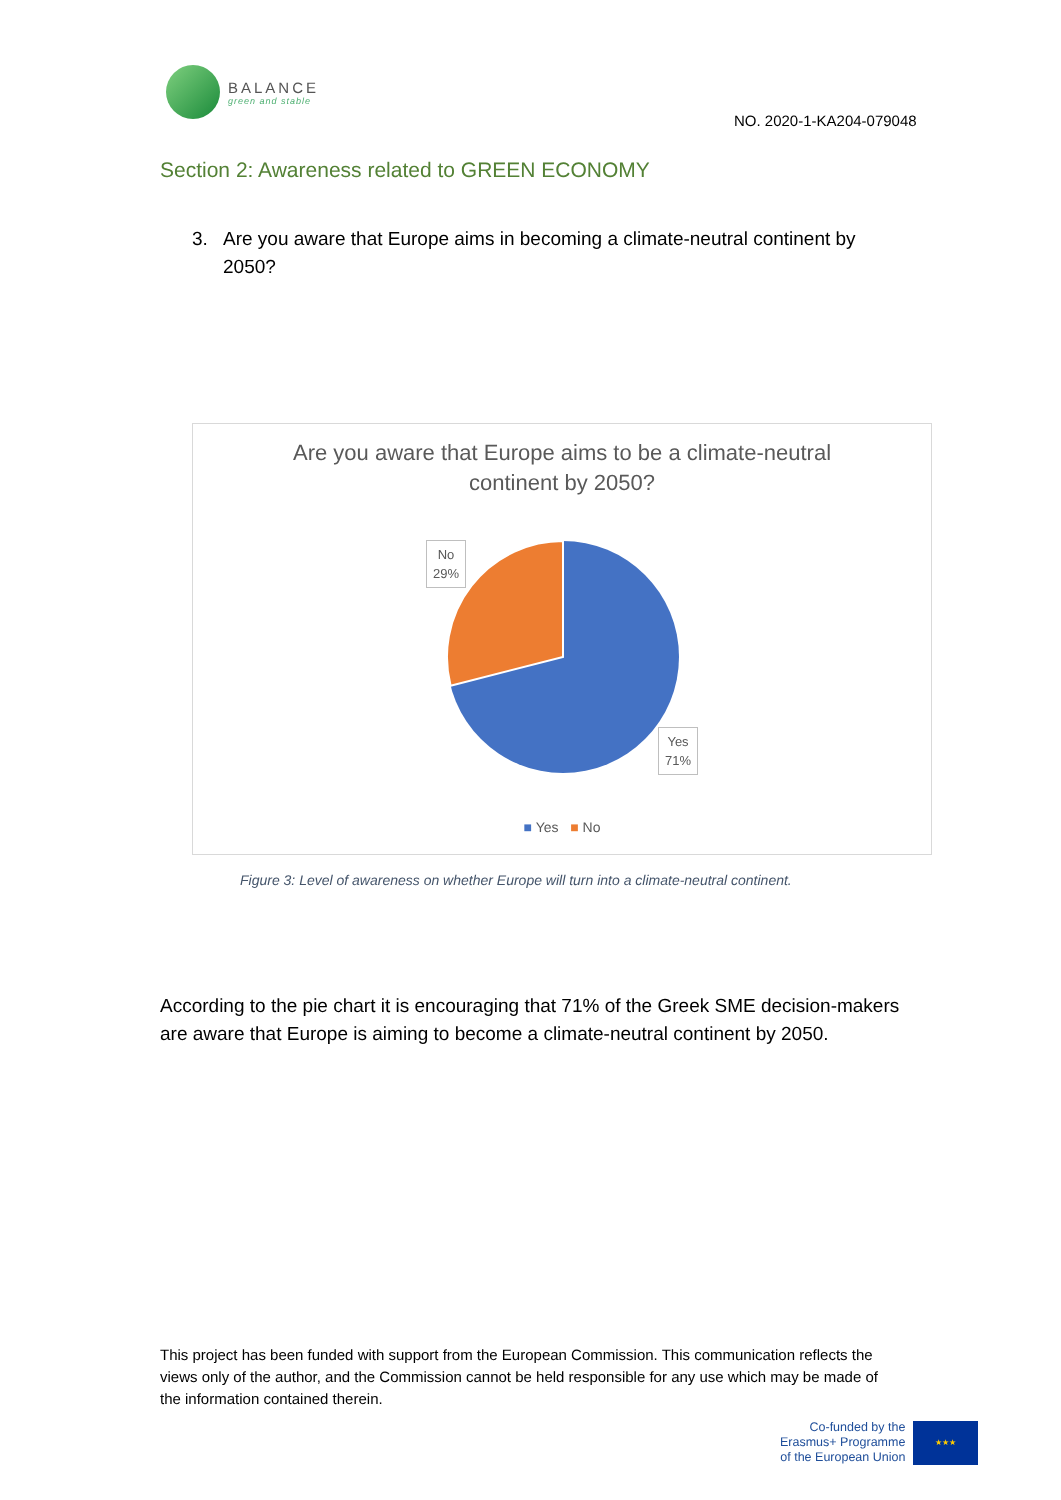BALANCE
green and stable
NO. 2020-1-KA204-079048
Section 2: Awareness related to GREEN ECONOMY
3. Are you aware that Europe aims in becoming a climate-neutral continent by 2050?
Are you aware that Europe aims to be a climate-neutral
continent by 2050?
No
29%
Yes
71%
■ Yes ■ No
Figure 3: Level of awareness on whether Europe will turn into a climate-neutral continent.
According to the pie chart it is encouraging that 71% of the Greek SME decision-makers are aware that Europe is aiming to become a climate-neutral continent by 2050.
This project has been funded with support from the European Commission. This communication reflects the views only of the author, and the Commission cannot be held responsible for any use which may be made of the information contained therein.
Co-funded by the
Erasmus+ Programme
of the European Union
★★★